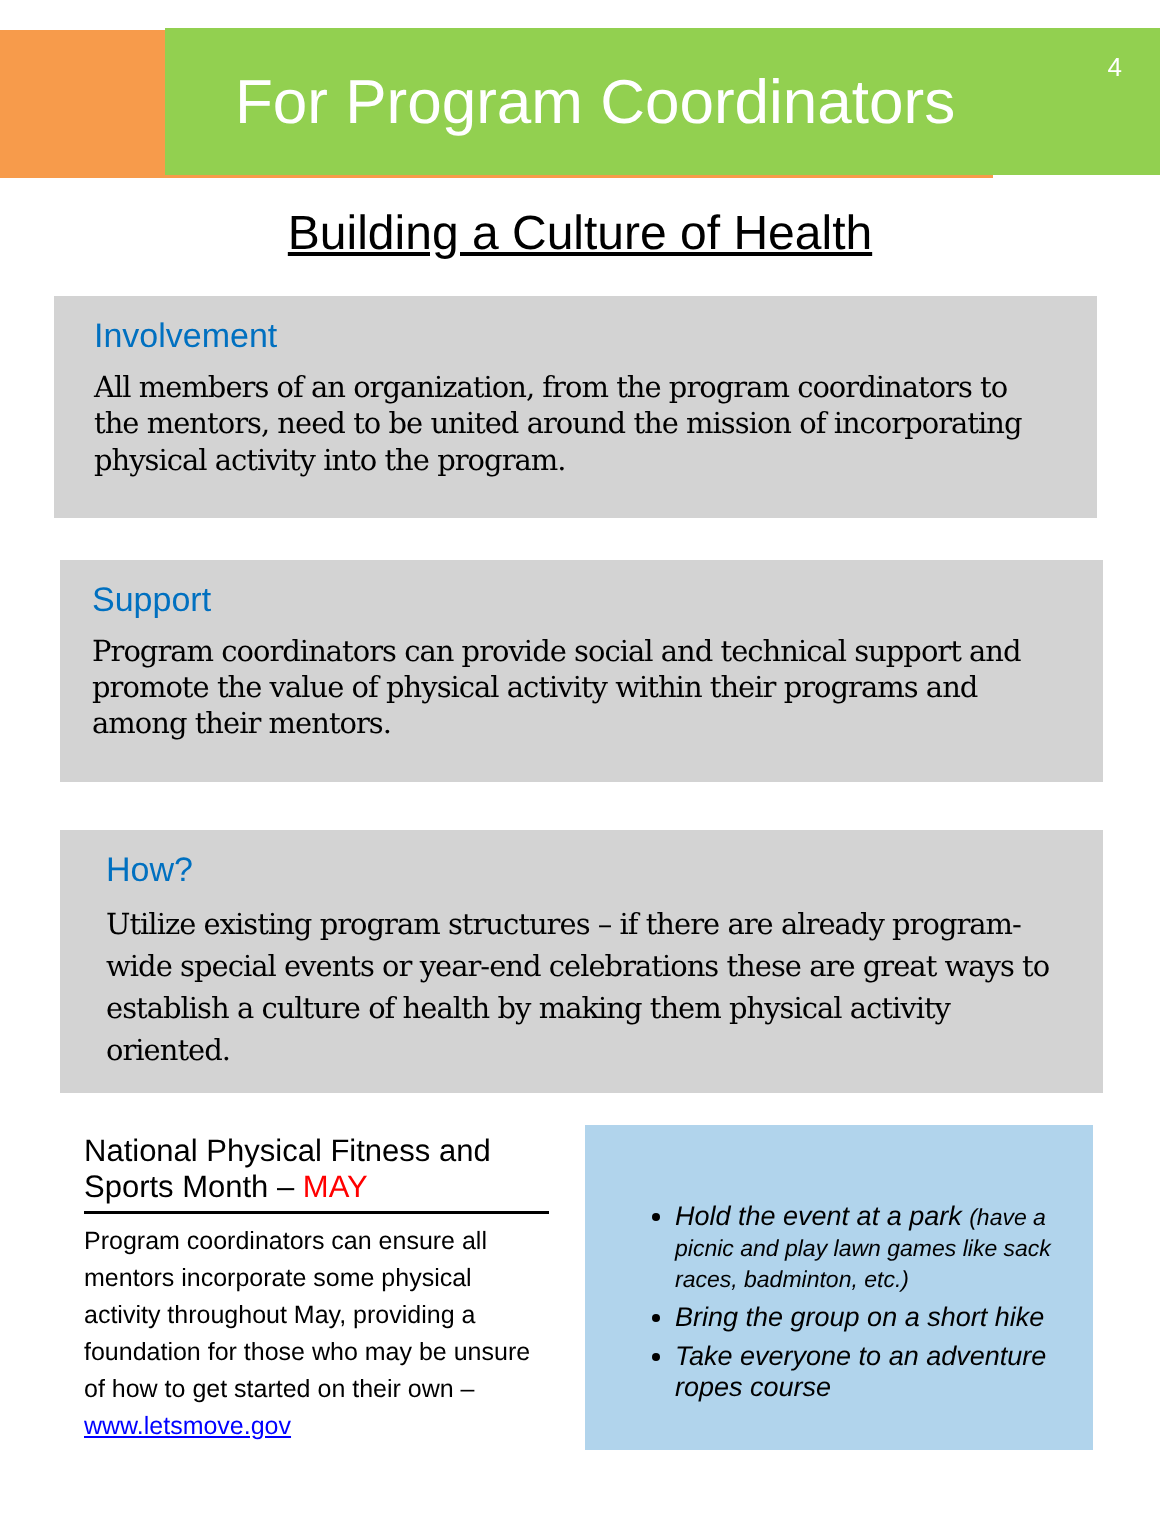For Program Coordinators
4
Building a Culture of Health
Involvement
All members of an organization, from the program coordinators to the mentors, need to be united around the mission of incorporating physical activity into the program.
Support
Program coordinators can provide social and technical support and promote the value of physical activity within their programs and among their mentors.
How?
Utilize existing program structures – if there are already program-wide special events or year-end celebrations these are great ways to establish a culture of health by making them physical activity oriented.
National Physical Fitness and Sports Month – MAY
Program coordinators can ensure all mentors incorporate some physical activity throughout May, providing a foundation for those who may be unsure of how to get started on their own – www.letsmove.gov
Hold the event at a park (have a picnic and play lawn games like sack races, badminton, etc.)
Bring the group on a short hike
Take everyone to an adventure ropes course